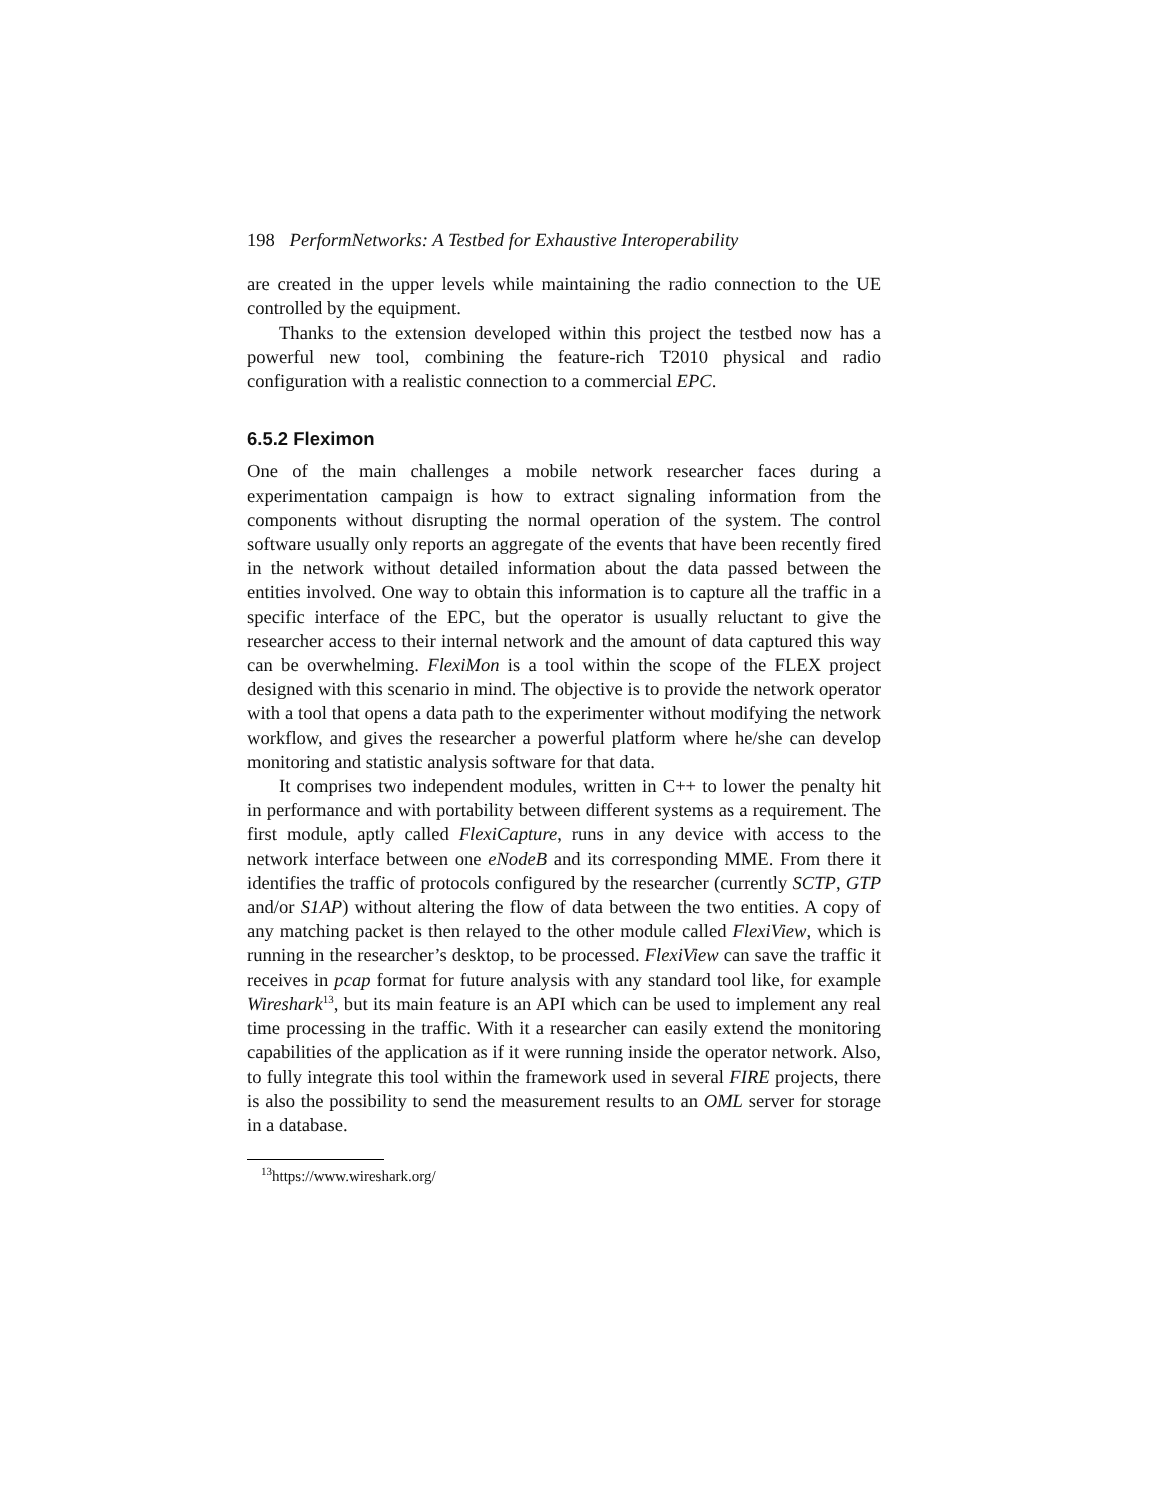198 PerformNetworks: A Testbed for Exhaustive Interoperability
are created in the upper levels while maintaining the radio connection to the UE controlled by the equipment.
Thanks to the extension developed within this project the testbed now has a powerful new tool, combining the feature-rich T2010 physical and radio configuration with a realistic connection to a commercial EPC.
6.5.2 Fleximon
One of the main challenges a mobile network researcher faces during a experimentation campaign is how to extract signaling information from the components without disrupting the normal operation of the system. The control software usually only reports an aggregate of the events that have been recently fired in the network without detailed information about the data passed between the entities involved. One way to obtain this information is to capture all the traffic in a specific interface of the EPC, but the operator is usually reluctant to give the researcher access to their internal network and the amount of data captured this way can be overwhelming. FlexiMon is a tool within the scope of the FLEX project designed with this scenario in mind. The objective is to provide the network operator with a tool that opens a data path to the experimenter without modifying the network workflow, and gives the researcher a powerful platform where he/she can develop monitoring and statistic analysis software for that data.
It comprises two independent modules, written in C++ to lower the penalty hit in performance and with portability between different systems as a requirement. The first module, aptly called FlexiCapture, runs in any device with access to the network interface between one eNodeB and its corresponding MME. From there it identifies the traffic of protocols configured by the researcher (currently SCTP, GTP and/or S1AP) without altering the flow of data between the two entities. A copy of any matching packet is then relayed to the other module called FlexiView, which is running in the researcher’s desktop, to be processed. FlexiView can save the traffic it receives in pcap format for future analysis with any standard tool like, for example Wireshark<sup>13</sup>, but its main feature is an API which can be used to implement any real time processing in the traffic. With it a researcher can easily extend the monitoring capabilities of the application as if it were running inside the operator network. Also, to fully integrate this tool within the framework used in several FIRE projects, there is also the possibility to send the measurement results to an OML server for storage in a database.
<sup>13</sup> https://www.wireshark.org/